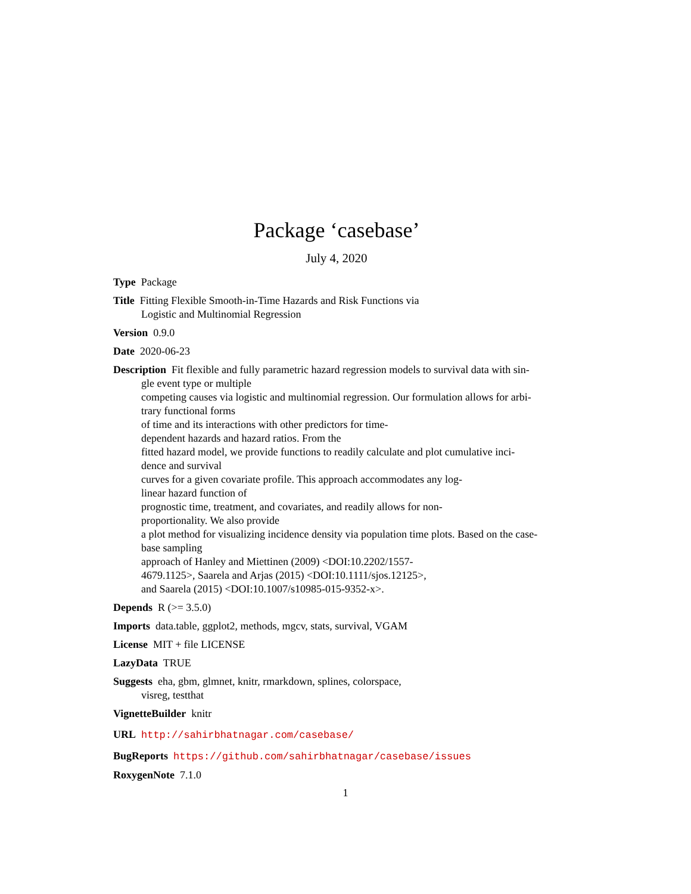Package ‘casebase’
July 4, 2020
Type Package
Title Fitting Flexible Smooth-in-Time Hazards and Risk Functions via
Logistic and Multinomial Regression
Version 0.9.0
Date 2020-06-23
Description Fit flexible and fully parametric hazard regression models to survival data with sin-
gle event type or multiple
competing causes via logistic and multinomial regression. Our formulation allows for arbi-
trary functional forms
of time and its interactions with other predictors for time-
dependent hazards and hazard ratios. From the
fitted hazard model, we provide functions to readily calculate and plot cumulative inci-
dence and survival
curves for a given covariate profile. This approach accommodates any log-
linear hazard function of
prognostic time, treatment, and covariates, and readily allows for non-
proportionality. We also provide
a plot method for visualizing incidence density via population time plots. Based on the case-
base sampling
approach of Hanley and Miettinen (2009) <DOI:10.2202/1557-
4679.1125>, Saarela and Arjas (2015) <DOI:10.1111/sjos.12125>,
and Saarela (2015) <DOI:10.1007/s10985-015-9352-x>.
Depends R (>= 3.5.0)
Imports data.table, ggplot2, methods, mgcv, stats, survival, VGAM
License MIT + file LICENSE
LazyData TRUE
Suggests eha, gbm, glmnet, knitr, rmarkdown, splines, colorspace,
visreg, testthat
VignetteBuilder knitr
URL http://sahirbhatnagar.com/casebase/
BugReports https://github.com/sahirbhatnagar/casebase/issues
RoxygenNote 7.1.0
1